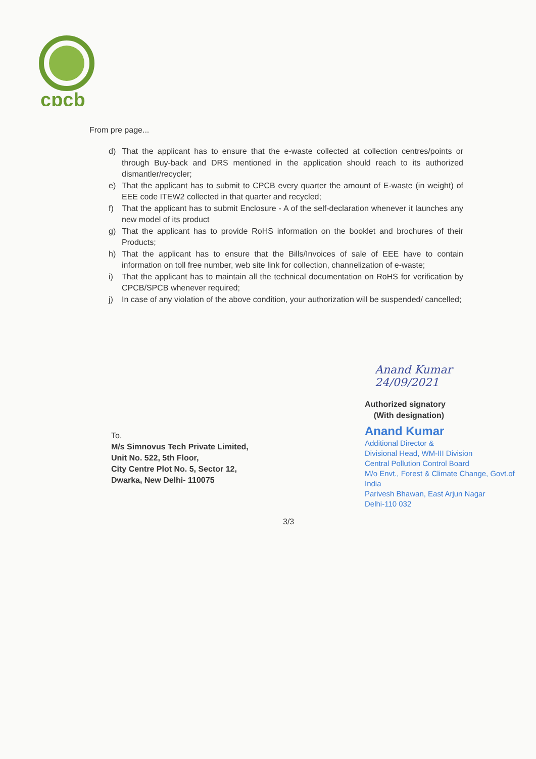cpcb
From pre page...
d) That the applicant has to ensure that the e-waste collected at collection centres/points or through Buy-back and DRS mentioned in the application should reach to its authorized dismantler/recycler;
e) That the applicant has to submit to CPCB every quarter the amount of E-waste (in weight) of EEE code ITEW2 collected in that quarter and recycled;
f) That the applicant has to submit Enclosure - A of the self-declaration whenever it launches any new model of its product
g) That the applicant has to provide RoHS information on the booklet and brochures of their Products;
h) That the applicant has to ensure that the Bills/Invoices of sale of EEE have to contain information on toll free number, web site link for collection, channelization of e-waste;
i) That the applicant has to maintain all the technical documentation on RoHS for verification by CPCB/SPCB whenever required;
j) In case of any violation of the above condition, your authorization will be suspended/ cancelled;
Anand Kumar 24/09/2021
Authorized signatory
(With designation)
Anand Kumar
Additional Director &
Divisional Head, WM-III Division
Central Pollution Control Board
M/o Envt., Forest & Climate Change, Govt.of India
Parivesh Bhawan, East Arjun Nagar
Delhi-110 032
To,
M/s Simnovus Tech Private Limited,
Unit No. 522, 5th Floor,
City Centre Plot No. 5, Sector 12,
Dwarka, New Delhi- 110075
3/3